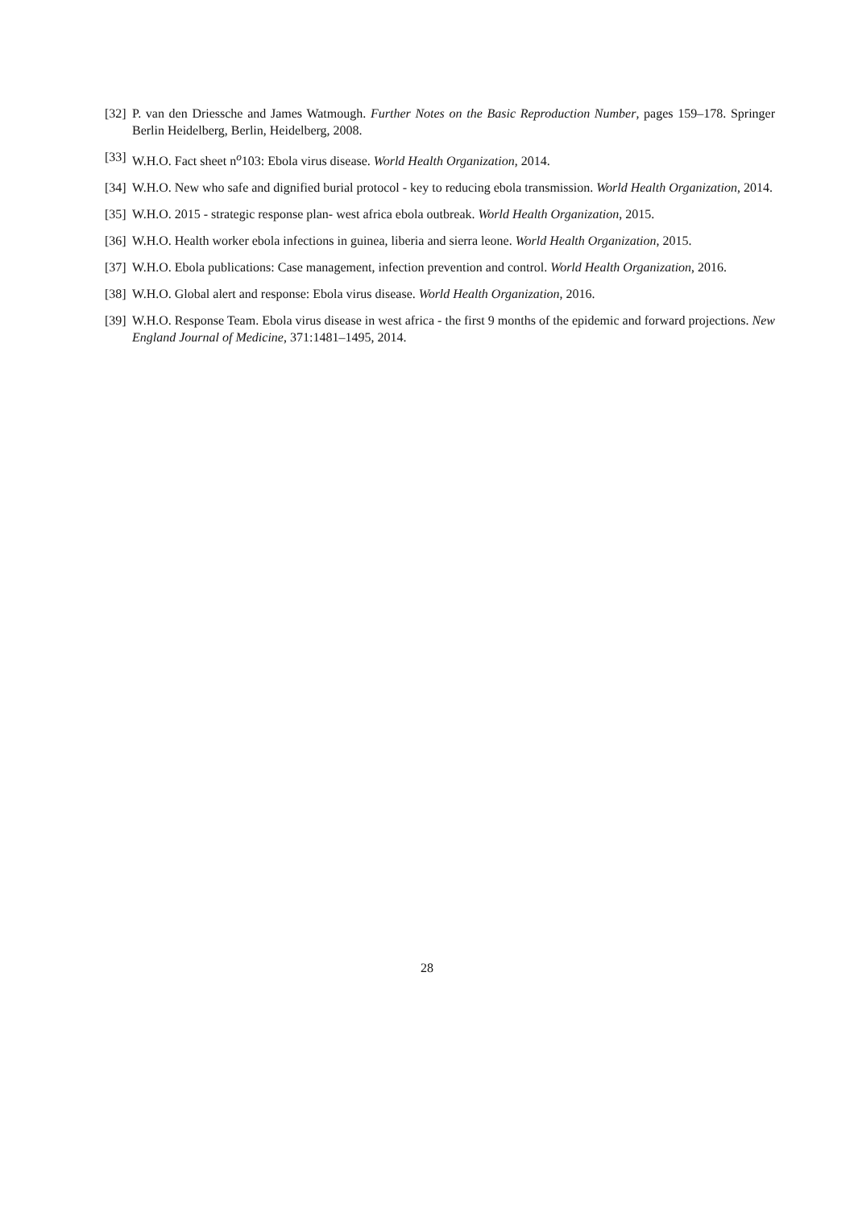[32] P. van den Driessche and James Watmough. Further Notes on the Basic Reproduction Number, pages 159–178. Springer Berlin Heidelberg, Berlin, Heidelberg, 2008.
[33] W.H.O. Fact sheet n<sup>o</sup>103: Ebola virus disease. World Health Organization, 2014.
[34] W.H.O. New who safe and dignified burial protocol - key to reducing ebola transmission. World Health Organization, 2014.
[35] W.H.O. 2015 - strategic response plan- west africa ebola outbreak. World Health Organization, 2015.
[36] W.H.O. Health worker ebola infections in guinea, liberia and sierra leone. World Health Organization, 2015.
[37] W.H.O. Ebola publications: Case management, infection prevention and control. World Health Organization, 2016.
[38] W.H.O. Global alert and response: Ebola virus disease. World Health Organization, 2016.
[39] W.H.O. Response Team. Ebola virus disease in west africa - the first 9 months of the epidemic and forward projections. New England Journal of Medicine, 371:1481–1495, 2014.
28